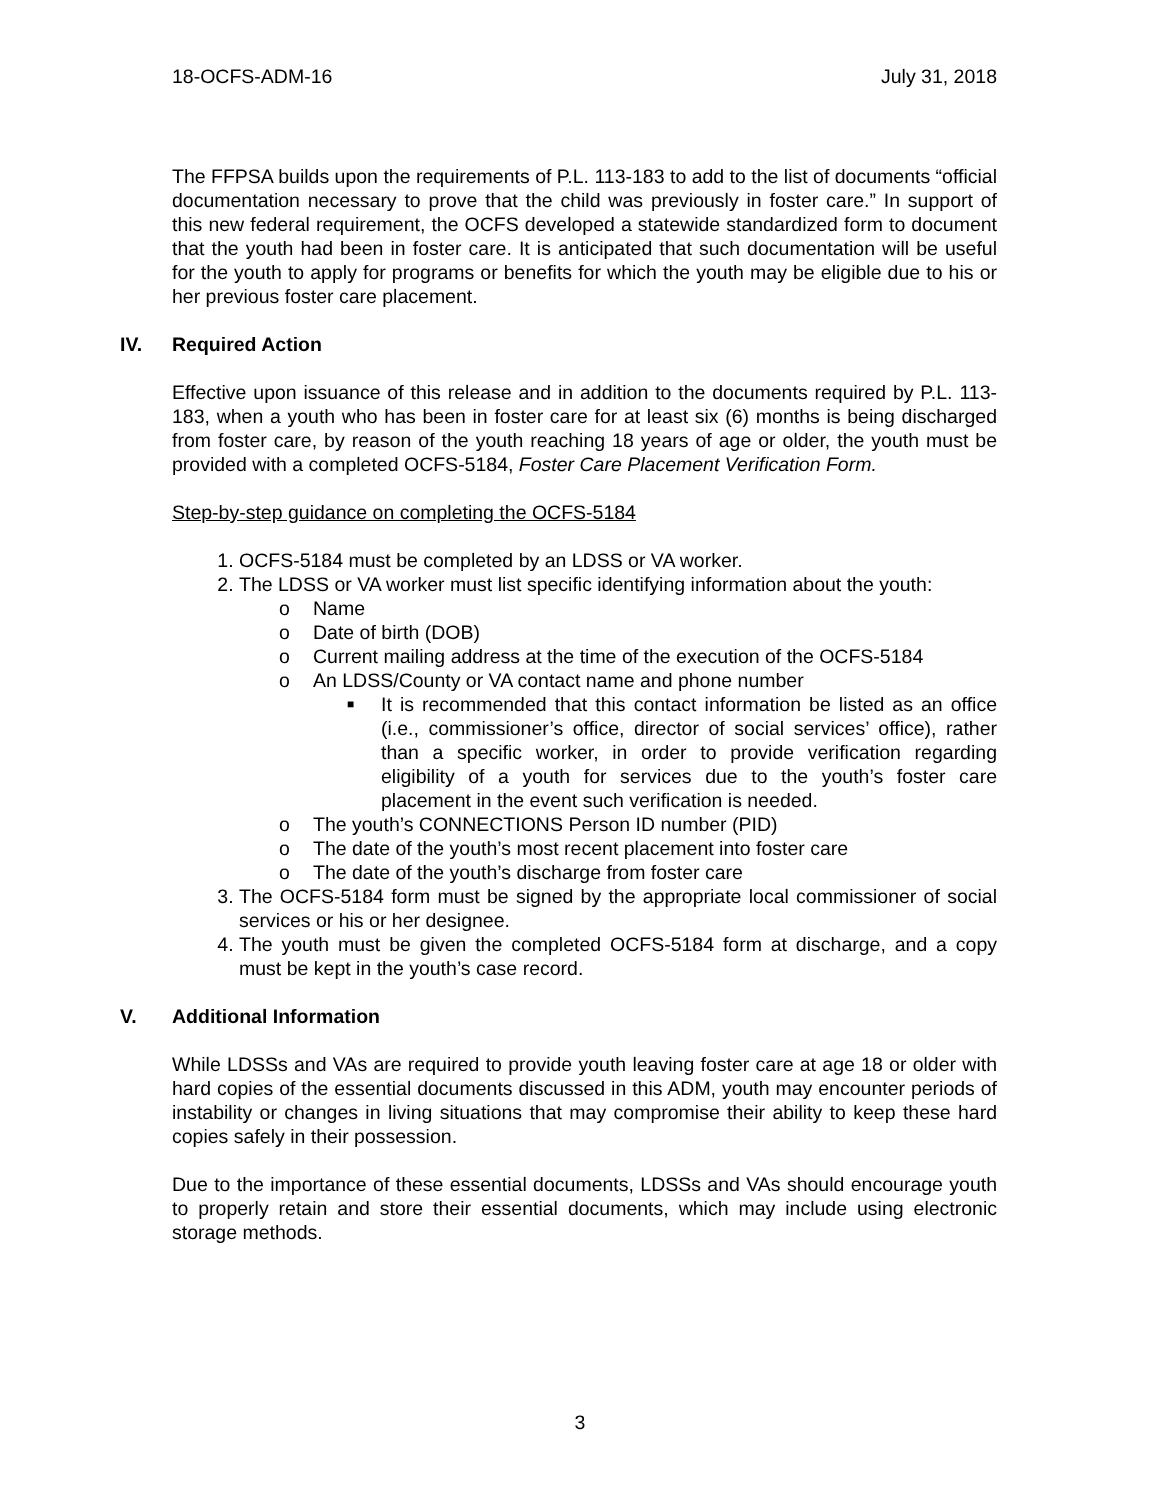18-OCFS-ADM-16 July 31, 2018
The FFPSA builds upon the requirements of P.L. 113-183 to add to the list of documents “official documentation necessary to prove that the child was previously in foster care.” In support of this new federal requirement, the OCFS developed a statewide standardized form to document that the youth had been in foster care. It is anticipated that such documentation will be useful for the youth to apply for programs or benefits for which the youth may be eligible due to his or her previous foster care placement.
IV. Required Action
Effective upon issuance of this release and in addition to the documents required by P.L. 113-183, when a youth who has been in foster care for at least six (6) months is being discharged from foster care, by reason of the youth reaching 18 years of age or older, the youth must be provided with a completed OCFS-5184, Foster Care Placement Verification Form.
Step-by-step guidance on completing the OCFS-5184
1. OCFS-5184 must be completed by an LDSS or VA worker.
2. The LDSS or VA worker must list specific identifying information about the youth:
o Name
o Date of birth (DOB)
o Current mailing address at the time of the execution of the OCFS-5184
o An LDSS/County or VA contact name and phone number
■ It is recommended that this contact information be listed as an office (i.e., commissioner’s office, director of social services’ office), rather than a specific worker, in order to provide verification regarding eligibility of a youth for services due to the youth’s foster care placement in the event such verification is needed.
o The youth’s CONNECTIONS Person ID number (PID)
o The date of the youth’s most recent placement into foster care
o The date of the youth’s discharge from foster care
3. The OCFS-5184 form must be signed by the appropriate local commissioner of social services or his or her designee.
4. The youth must be given the completed OCFS-5184 form at discharge, and a copy must be kept in the youth’s case record.
V. Additional Information
While LDSSs and VAs are required to provide youth leaving foster care at age 18 or older with hard copies of the essential documents discussed in this ADM, youth may encounter periods of instability or changes in living situations that may compromise their ability to keep these hard copies safely in their possession.
Due to the importance of these essential documents, LDSSs and VAs should encourage youth to properly retain and store their essential documents, which may include using electronic storage methods.
3